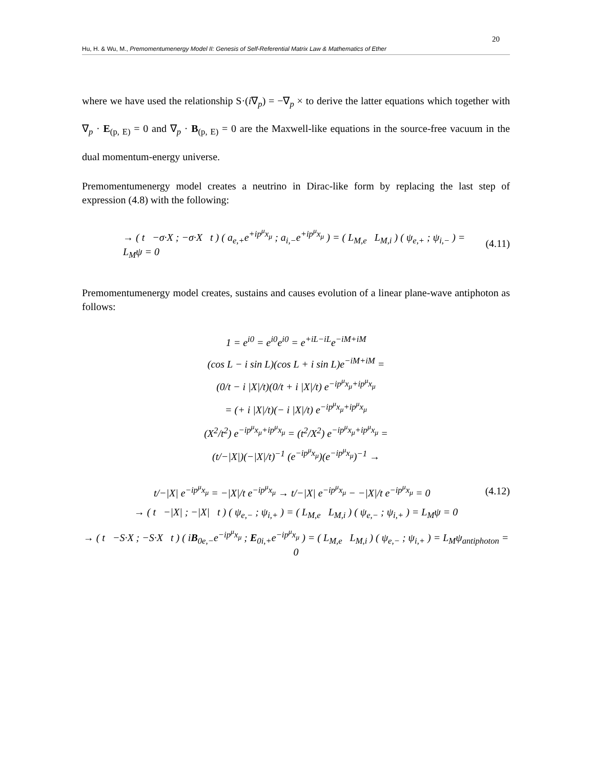20
Hu, H. & Wu, M., Premomentumenergy Model II: Genesis of Self-Referential Matrix Law & Mathematics of Ether
where we have used the relationship S·(i∇<sub>p</sub>) = −∇<sub>p</sub> × to derive the latter equations which together with ∇<sub>p</sub> · E<sub>(p, E)</sub> = 0 and ∇<sub>p</sub> · B<sub>(p, E)</sub> = 0 are the Maxwell-like equations in the source-free vacuum in the dual momentum-energy universe.
Premomentumenergy model creates a neutrino in Dirac-like form by replacing the last step of expression (4.8) with the following:
→ ( t −σ·X ; −σ·X t ) ( a<sub>e,+</sub>e<sup>+ip<sup>μ</sup>x<sub>μ</sub></sup> ; a<sub>i,−</sub>e<sup>+ip<sup>μ</sup>x<sub>μ</sub></sup> ) = ( L<sub>M,e</sub> L<sub>M,i</sub> ) ( ψ<sub>e,+</sub> ; ψ<sub>i,−</sub> ) = L<sub>M</sub>ψ = 0 (4.11)
Premomentumenergy model creates, sustains and causes evolution of a linear plane-wave antiphoton as follows:
1 = e<sup>i0</sup> = e<sup>i0</sup>e<sup>i0</sup> = e<sup>+iL−iL</sup>e<sup>−iM+iM</sup>
(cos L − i sin L)(cos L + i sin L)e<sup>−iM+iM</sup> =
(0/t − i |X|/t)(0/t + i |X|/t) e<sup>−ip<sup>μ</sup>x<sub>μ</sub>+ip<sup>μ</sup>x<sub>μ</sub></sup>
= (+ i |X|/t)(− i |X|/t) e<sup>−ip<sup>μ</sup>x<sub>μ</sub>+ip<sup>μ</sup>x<sub>μ</sub></sup>
(X<sup>2</sup>/t<sup>2</sup>) e<sup>−ip<sup>μ</sup>x<sub>μ</sub>+ip<sup>μ</sup>x<sub>μ</sub></sup> = (t<sup>2</sup>/X<sup>2</sup>) e<sup>−ip<sup>μ</sup>x<sub>μ</sub>+ip<sup>μ</sup>x<sub>μ</sub></sup> =
(t/−|X|)(−|X|/t)<sup>−1</sup> (e<sup>−ip<sup>μ</sup>x<sub>μ</sub></sup>)(e<sup>−ip<sup>μ</sup>x<sub>μ</sub></sup>)<sup>−1</sup> →
t/−|X| e<sup>−ip<sup>μ</sup>x<sub>μ</sub></sup> = −|X|/t e<sup>−ip<sup>μ</sup>x<sub>μ</sub></sup> → t/−|X| e<sup>−ip<sup>μ</sup>x<sub>μ</sub></sup> − −|X|/t e<sup>−ip<sup>μ</sup>x<sub>μ</sub></sup> = 0 (4.12)
→ ( t −|X| ; −|X| t ) ( ψ<sub>e,−</sub> ; ψ<sub>i,+</sub> ) = ( L<sub>M,e</sub> L<sub>M,i</sub> ) ( ψ<sub>e,−</sub> ; ψ<sub>i,+</sub> ) = L<sub>M</sub>ψ = 0
→ ( t −S·X ; −S·X t ) ( iB<sub>0e,−</sub>e<sup>−ip<sup>μ</sup>x<sub>μ</sub></sup> ; E<sub>0i,+</sub>e<sup>−ip<sup>μ</sup>x<sub>μ</sub></sup> ) = ( L<sub>M,e</sub> L<sub>M,i</sub> ) ( ψ<sub>e,−</sub> ; ψ<sub>i,+</sub> ) = L<sub>M</sub>ψ<sub>antiphoton</sub> = 0